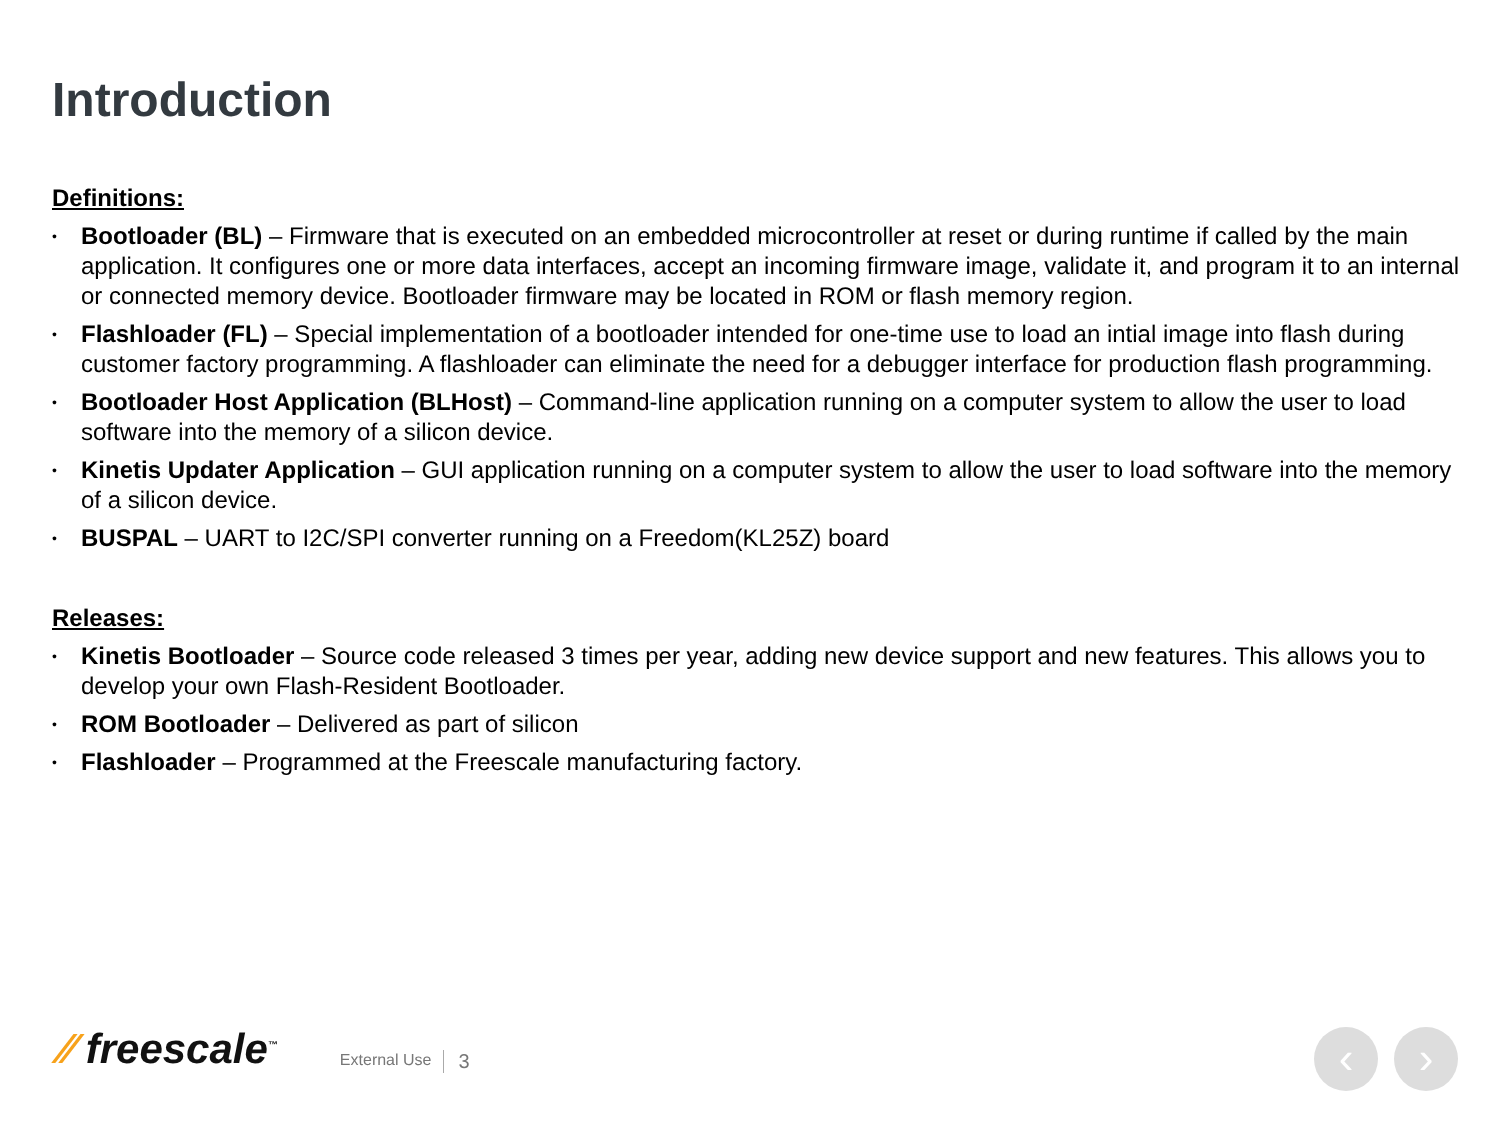Introduction
Definitions:
• Bootloader (BL) – Firmware that is executed on an embedded microcontroller at reset or during runtime if called by the main application. It configures one or more data interfaces, accept an incoming firmware image, validate it, and program it to an internal or connected memory device. Bootloader firmware may be located in ROM or flash memory region.
• Flashloader (FL) – Special implementation of a bootloader intended for one-time use to load an intial image into flash during customer factory programming. A flashloader can eliminate the need for a debugger interface for production flash programming.
• Bootloader Host Application (BLHost) – Command-line application running on a computer system to allow the user to load software into the memory of a silicon device.
• Kinetis Updater Application – GUI application running on a computer system to allow the user to load software into the memory of a silicon device.
• BUSPAL – UART to I2C/SPI converter running on a Freedom(KL25Z) board
Releases:
• Kinetis Bootloader – Source code released 3 times per year, adding new device support and new features. This allows you to develop your own Flash-Resident Bootloader.
• ROM Bootloader – Delivered as part of silicon
• Flashloader – Programmed at the Freescale manufacturing factory.
⁄⁄ freescale<sup>™</sup>
External Use
3
‹ ›